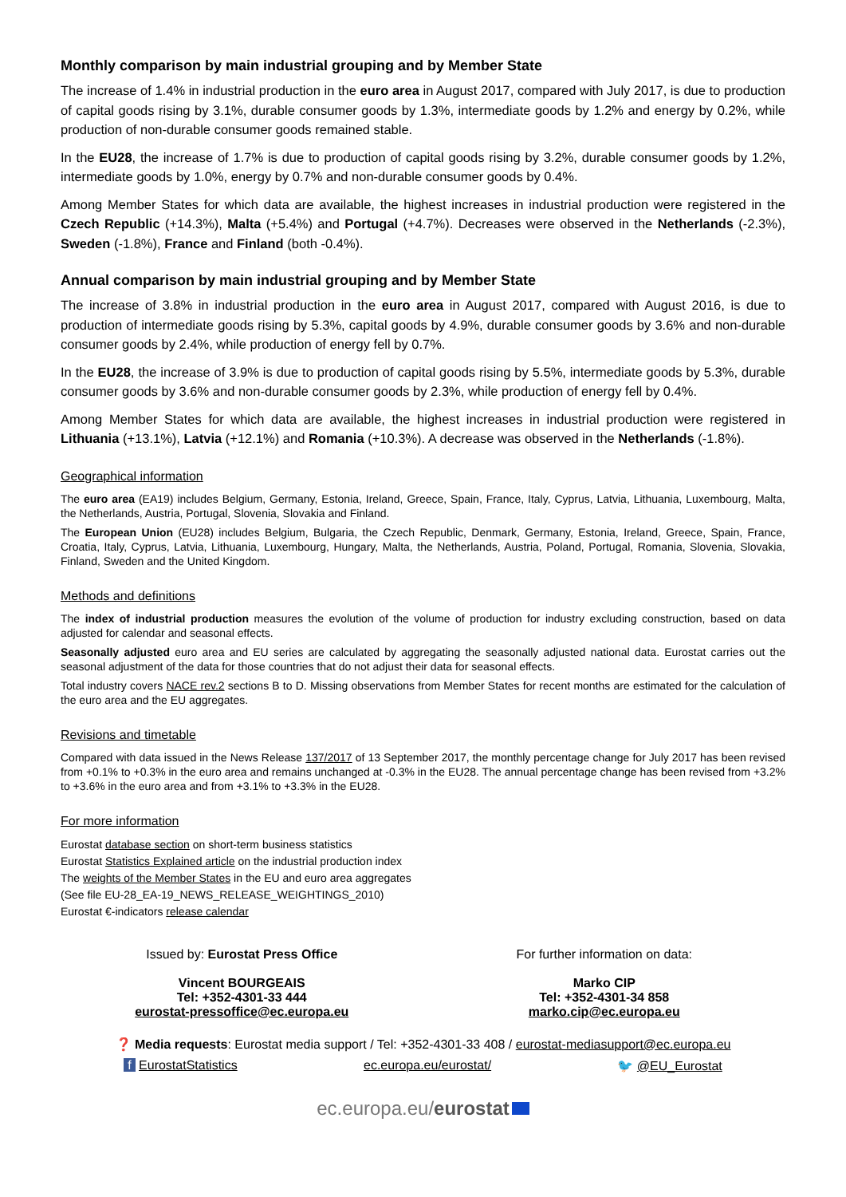Monthly comparison by main industrial grouping and by Member State
The increase of 1.4% in industrial production in the euro area in August 2017, compared with July 2017, is due to production of capital goods rising by 3.1%, durable consumer goods by 1.3%, intermediate goods by 1.2% and energy by 0.2%, while production of non-durable consumer goods remained stable.
In the EU28, the increase of 1.7% is due to production of capital goods rising by 3.2%, durable consumer goods by 1.2%, intermediate goods by 1.0%, energy by 0.7% and non-durable consumer goods by 0.4%.
Among Member States for which data are available, the highest increases in industrial production were registered in the Czech Republic (+14.3%), Malta (+5.4%) and Portugal (+4.7%). Decreases were observed in the Netherlands (-2.3%), Sweden (-1.8%), France and Finland (both -0.4%).
Annual comparison by main industrial grouping and by Member State
The increase of 3.8% in industrial production in the euro area in August 2017, compared with August 2016, is due to production of intermediate goods rising by 5.3%, capital goods by 4.9%, durable consumer goods by 3.6% and non-durable consumer goods by 2.4%, while production of energy fell by 0.7%.
In the EU28, the increase of 3.9% is due to production of capital goods rising by 5.5%, intermediate goods by 5.3%, durable consumer goods by 3.6% and non-durable consumer goods by 2.3%, while production of energy fell by 0.4%.
Among Member States for which data are available, the highest increases in industrial production were registered in Lithuania (+13.1%), Latvia (+12.1%) and Romania (+10.3%). A decrease was observed in the Netherlands (-1.8%).
Geographical information
The euro area (EA19) includes Belgium, Germany, Estonia, Ireland, Greece, Spain, France, Italy, Cyprus, Latvia, Lithuania, Luxembourg, Malta, the Netherlands, Austria, Portugal, Slovenia, Slovakia and Finland.
The European Union (EU28) includes Belgium, Bulgaria, the Czech Republic, Denmark, Germany, Estonia, Ireland, Greece, Spain, France, Croatia, Italy, Cyprus, Latvia, Lithuania, Luxembourg, Hungary, Malta, the Netherlands, Austria, Poland, Portugal, Romania, Slovenia, Slovakia, Finland, Sweden and the United Kingdom.
Methods and definitions
The index of industrial production measures the evolution of the volume of production for industry excluding construction, based on data adjusted for calendar and seasonal effects.
Seasonally adjusted euro area and EU series are calculated by aggregating the seasonally adjusted national data. Eurostat carries out the seasonal adjustment of the data for those countries that do not adjust their data for seasonal effects.
Total industry covers NACE rev.2 sections B to D. Missing observations from Member States for recent months are estimated for the calculation of the euro area and the EU aggregates.
Revisions and timetable
Compared with data issued in the News Release 137/2017 of 13 September 2017, the monthly percentage change for July 2017 has been revised from +0.1% to +0.3% in the euro area and remains unchanged at -0.3% in the EU28. The annual percentage change has been revised from +3.2% to +3.6% in the euro area and from +3.1% to +3.3% in the EU28.
For more information
Eurostat database section on short-term business statistics
Eurostat Statistics Explained article on the industrial production index
The weights of the Member States in the EU and euro area aggregates
(See file EU-28_EA-19_NEWS_RELEASE_WEIGHTINGS_2010)
Eurostat €-indicators release calendar
Issued by: Eurostat Press Office
Vincent BOURGEAIS
Tel: +352-4301-33 444
eurostat-pressoffice@ec.europa.eu
For further information on data:
Marko CIP
Tel: +352-4301-34 858
marko.cip@ec.europa.eu
❓ Media requests: Eurostat media support / Tel: +352-4301-33 408 / eurostat-mediasupport@ec.europa.eu
f EurostatStatistics ec.europa.eu/eurostat/ 🐦 @EU_Eurostat
ec.europa.eu/eurostat